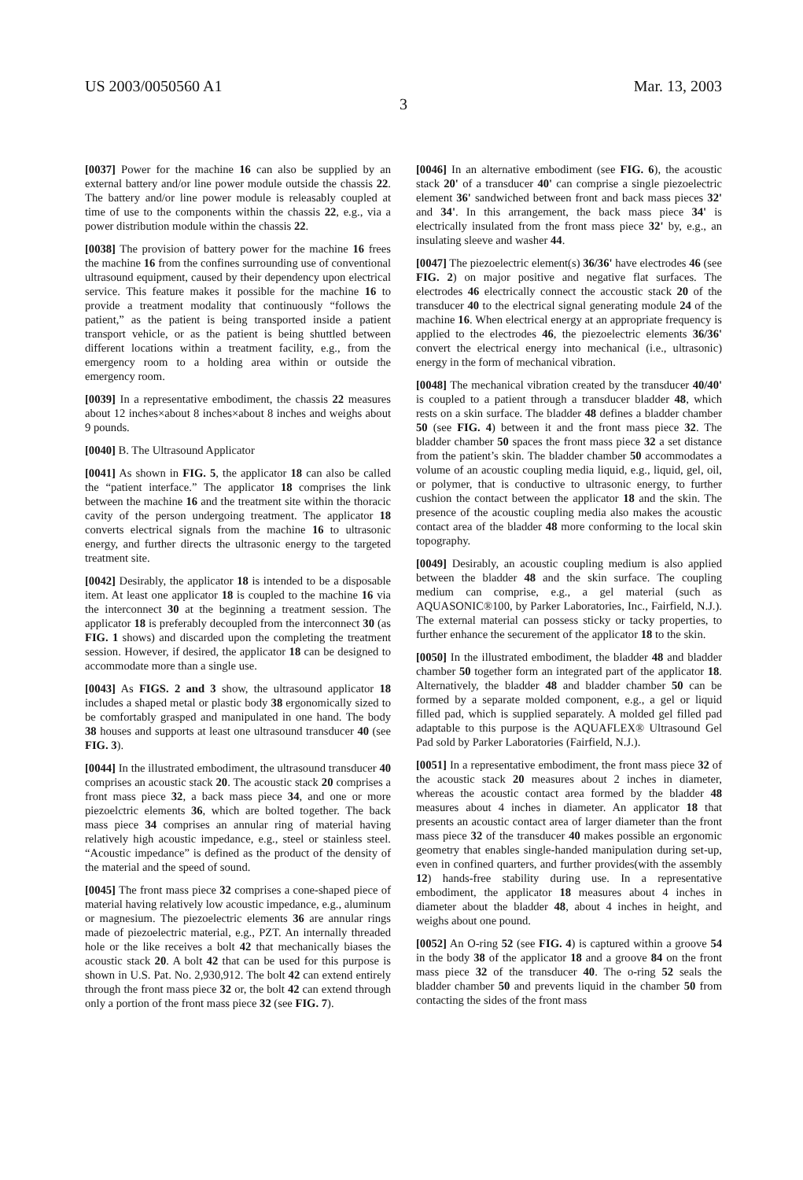US 2003/0050560 A1 Mar. 13, 2003
3
[0037] Power for the machine 16 can also be supplied by an external battery and/or line power module outside the chassis 22. The battery and/or line power module is releasably coupled at time of use to the components within the chassis 22, e.g., via a power distribution module within the chassis 22.
[0038] The provision of battery power for the machine 16 frees the machine 16 from the confines surrounding use of conventional ultrasound equipment, caused by their dependency upon electrical service. This feature makes it possible for the machine 16 to provide a treatment modality that continuously “follows the patient,” as the patient is being transported inside a patient transport vehicle, or as the patient is being shuttled between different locations within a treatment facility, e.g., from the emergency room to a holding area within or outside the emergency room.
[0039] In a representative embodiment, the chassis 22 measures about 12 inches×about 8 inches×about 8 inches and weighs about 9 pounds.
[0040] B. The Ultrasound Applicator
[0041] As shown in FIG. 5, the applicator 18 can also be called the “patient interface.” The applicator 18 comprises the link between the machine 16 and the treatment site within the thoracic cavity of the person undergoing treatment. The applicator 18 converts electrical signals from the machine 16 to ultrasonic energy, and further directs the ultrasonic energy to the targeted treatment site.
[0042] Desirably, the applicator 18 is intended to be a disposable item. At least one applicator 18 is coupled to the machine 16 via the interconnect 30 at the beginning a treatment session. The applicator 18 is preferably decoupled from the interconnect 30 (as FIG. 1 shows) and discarded upon the completing the treatment session. However, if desired, the applicator 18 can be designed to accommodate more than a single use.
[0043] As FIGS. 2 and 3 show, the ultrasound applicator 18 includes a shaped metal or plastic body 38 ergonomically sized to be comfortably grasped and manipulated in one hand. The body 38 houses and supports at least one ultrasound transducer 40 (see FIG. 3).
[0044] In the illustrated embodiment, the ultrasound transducer 40 comprises an acoustic stack 20. The acoustic stack 20 comprises a front mass piece 32, a back mass piece 34, and one or more piezoelctric elements 36, which are bolted together. The back mass piece 34 comprises an annular ring of material having relatively high acoustic impedance, e.g., steel or stainless steel. “Acoustic impedance” is defined as the product of the density of the material and the speed of sound.
[0045] The front mass piece 32 comprises a cone-shaped piece of material having relatively low acoustic impedance, e.g., aluminum or magnesium. The piezoelectric elements 36 are annular rings made of piezoelectric material, e.g., PZT. An internally threaded hole or the like receives a bolt 42 that mechanically biases the acoustic stack 20. A bolt 42 that can be used for this purpose is shown in U.S. Pat. No. 2,930,912. The bolt 42 can extend entirely through the front mass piece 32 or, the bolt 42 can extend through only a portion of the front mass piece 32 (see FIG. 7).
[0046] In an alternative embodiment (see FIG. 6), the acoustic stack 20' of a transducer 40' can comprise a single piezoelectric element 36' sandwiched between front and back mass pieces 32' and 34'. In this arrangement, the back mass piece 34' is electrically insulated from the front mass piece 32' by, e.g., an insulating sleeve and washer 44.
[0047] The piezoelectric element(s) 36/36' have electrodes 46 (see FIG. 2) on major positive and negative flat surfaces. The electrodes 46 electrically connect the accoustic stack 20 of the transducer 40 to the electrical signal generating module 24 of the machine 16. When electrical energy at an appropriate frequency is applied to the electrodes 46, the piezoelectric elements 36/36' convert the electrical energy into mechanical (i.e., ultrasonic) energy in the form of mechanical vibration.
[0048] The mechanical vibration created by the transducer 40/40' is coupled to a patient through a transducer bladder 48, which rests on a skin surface. The bladder 48 defines a bladder chamber 50 (see FIG. 4) between it and the front mass piece 32. The bladder chamber 50 spaces the front mass piece 32 a set distance from the patient’s skin. The bladder chamber 50 accommodates a volume of an acoustic coupling media liquid, e.g., liquid, gel, oil, or polymer, that is conductive to ultrasonic energy, to further cushion the contact between the applicator 18 and the skin. The presence of the acoustic coupling media also makes the acoustic contact area of the bladder 48 more conforming to the local skin topography.
[0049] Desirably, an acoustic coupling medium is also applied between the bladder 48 and the skin surface. The coupling medium can comprise, e.g., a gel material (such as AQUASONIC®100, by Parker Laboratories, Inc., Fairfield, N.J.). The external material can possess sticky or tacky properties, to further enhance the securement of the applicator 18 to the skin.
[0050] In the illustrated embodiment, the bladder 48 and bladder chamber 50 together form an integrated part of the applicator 18. Alternatively, the bladder 48 and bladder chamber 50 can be formed by a separate molded component, e.g., a gel or liquid filled pad, which is supplied separately. A molded gel filled pad adaptable to this purpose is the AQUAFLEX® Ultrasound Gel Pad sold by Parker Laboratories (Fairfield, N.J.).
[0051] In a representative embodiment, the front mass piece 32 of the acoustic stack 20 measures about 2 inches in diameter, whereas the acoustic contact area formed by the bladder 48 measures about 4 inches in diameter. An applicator 18 that presents an acoustic contact area of larger diameter than the front mass piece 32 of the transducer 40 makes possible an ergonomic geometry that enables single-handed manipulation during set-up, even in confined quarters, and further provides(with the assembly 12) hands-free stability during use. In a representative embodiment, the applicator 18 measures about 4 inches in diameter about the bladder 48, about 4 inches in height, and weighs about one pound.
[0052] An O-ring 52 (see FIG. 4) is captured within a groove 54 in the body 38 of the applicator 18 and a groove 84 on the front mass piece 32 of the transducer 40. The o-ring 52 seals the bladder chamber 50 and prevents liquid in the chamber 50 from contacting the sides of the front mass